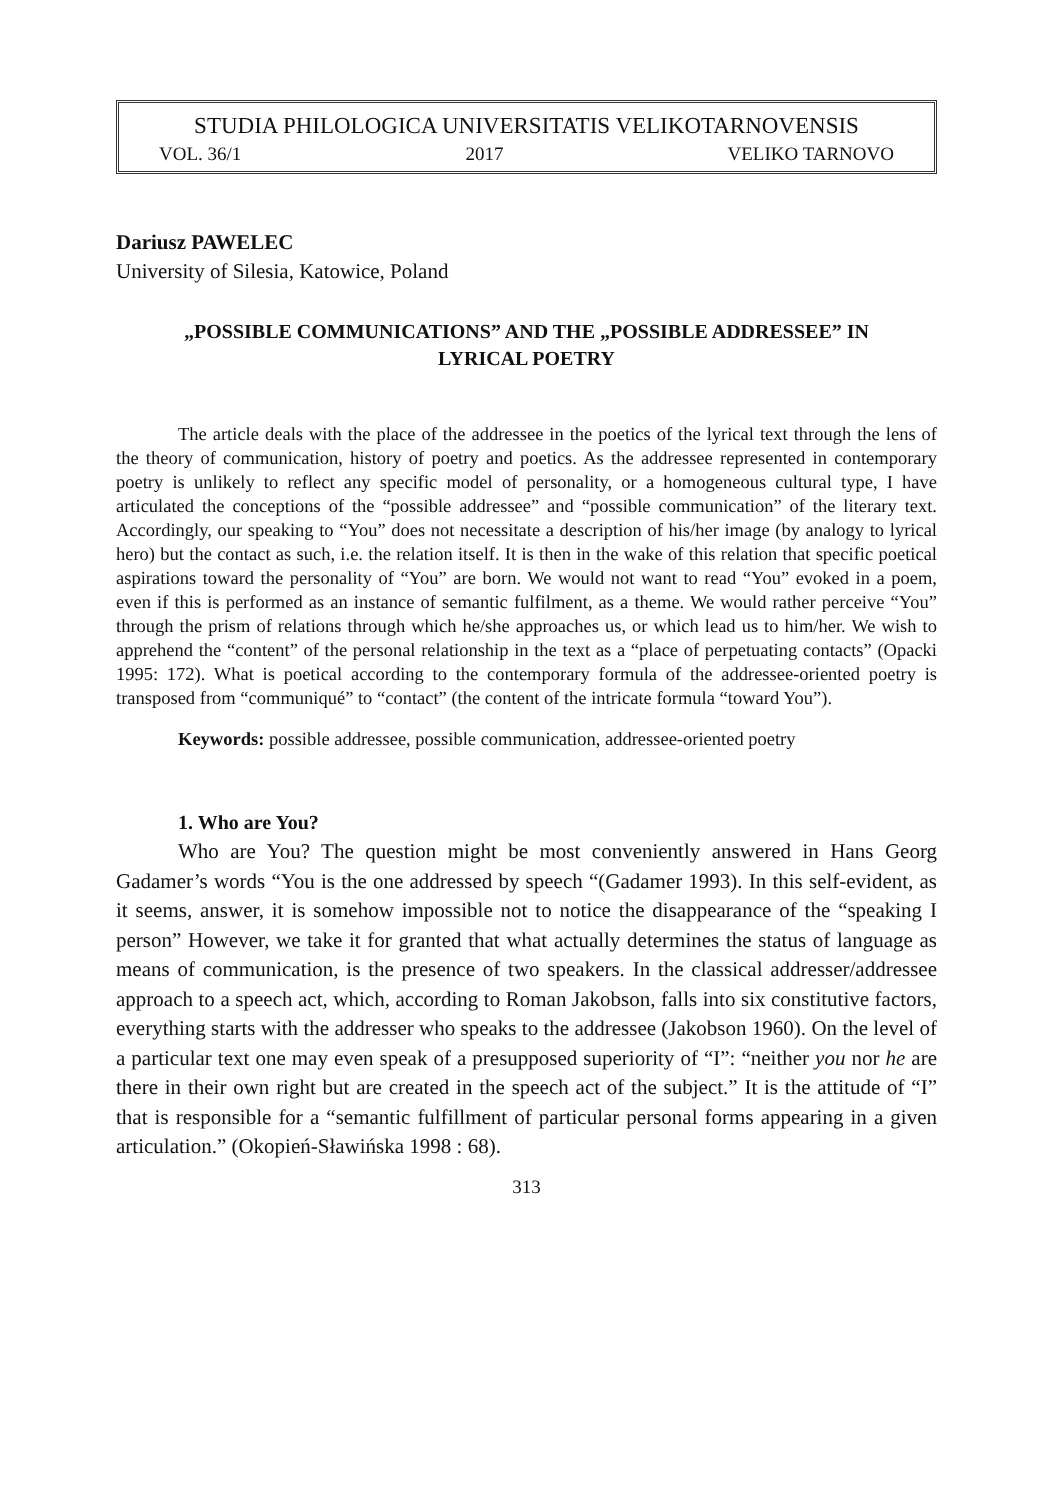STUDIA PHILOLOGICA UNIVERSITATIS VELIKOTARNOVENSIS
VOL. 36/1 2017 VELIKO TARNOVO
Dariusz PAWELEC
University of Silesia, Katowice, Poland
„POSSIBLE COMMUNICATIONS” AND THE „POSSIBLE ADDRESSEE” IN LYRICAL POETRY
The article deals with the place of the addressee in the poetics of the lyrical text through the lens of the theory of communication, history of poetry and poetics. As the addressee represented in contemporary poetry is unlikely to reflect any specific model of personality, or a homogeneous cultural type, I have articulated the conceptions of the “possible addressee” and “possible communication” of the literary text. Accordingly, our speaking to “You” does not necessitate a description of his/her image (by analogy to lyrical hero) but the contact as such, i.e. the relation itself. It is then in the wake of this relation that specific poetical aspirations toward the personality of “You” are born. We would not want to read “You” evoked in a poem, even if this is performed as an instance of semantic fulfilment, as a theme. We would rather perceive “You” through the prism of relations through which he/she approaches us, or which lead us to him/her. We wish to apprehend the “content” of the personal relationship in the text as a “place of perpetuating contacts” (Opacki 1995: 172). What is poetical according to the contemporary formula of the addressee-oriented poetry is transposed from “communiqué” to “contact” (the content of the intricate formula “toward You”).
Keywords: possible addressee, possible communication, addressee-oriented poetry
1. Who are You?
Who are You? The question might be most conveniently answered in Hans Georg Gadamer’s words “You is the one addressed by speech “(Gadamer 1993). In this self-evident, as it seems, answer, it is somehow impossible not to notice the disappearance of the “speaking I person” However, we take it for granted that what actually determines the status of language as means of communication, is the presence of two speakers. In the classical addresser/addressee approach to a speech act, which, according to Roman Jakobson, falls into six constitutive factors, everything starts with the addresser who speaks to the addressee (Jakobson 1960). On the level of a particular text one may even speak of a presupposed superiority of “I”: “neither you nor he are there in their own right but are created in the speech act of the subject.” It is the attitude of “I” that is responsible for a “semantic fulfillment of particular personal forms appearing in a given articulation.” (Okopień-Sławińska 1998 : 68).
313